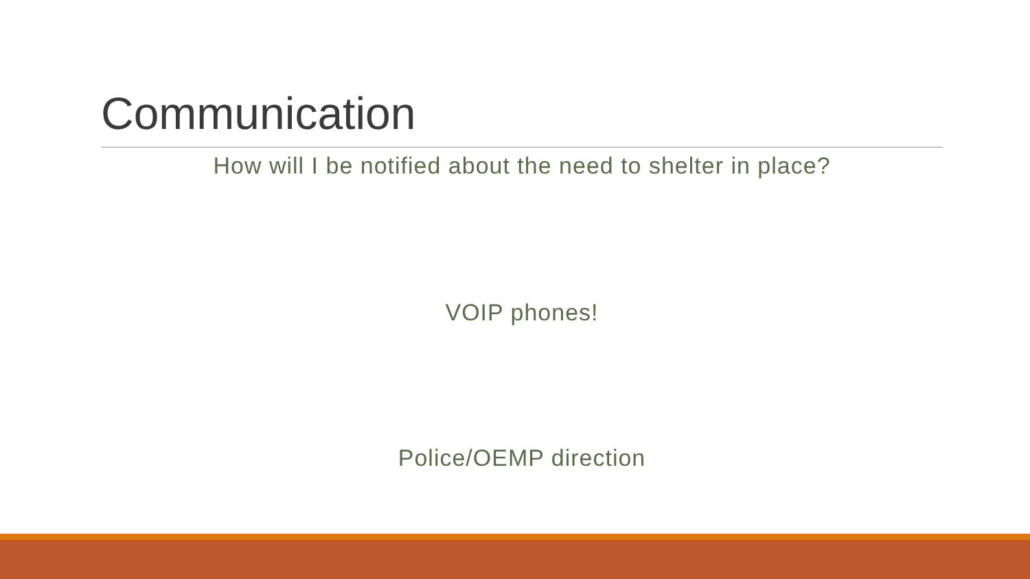Communication
How will I be notified about the need to shelter in place?
VOIP phones!
Police/OEMP direction